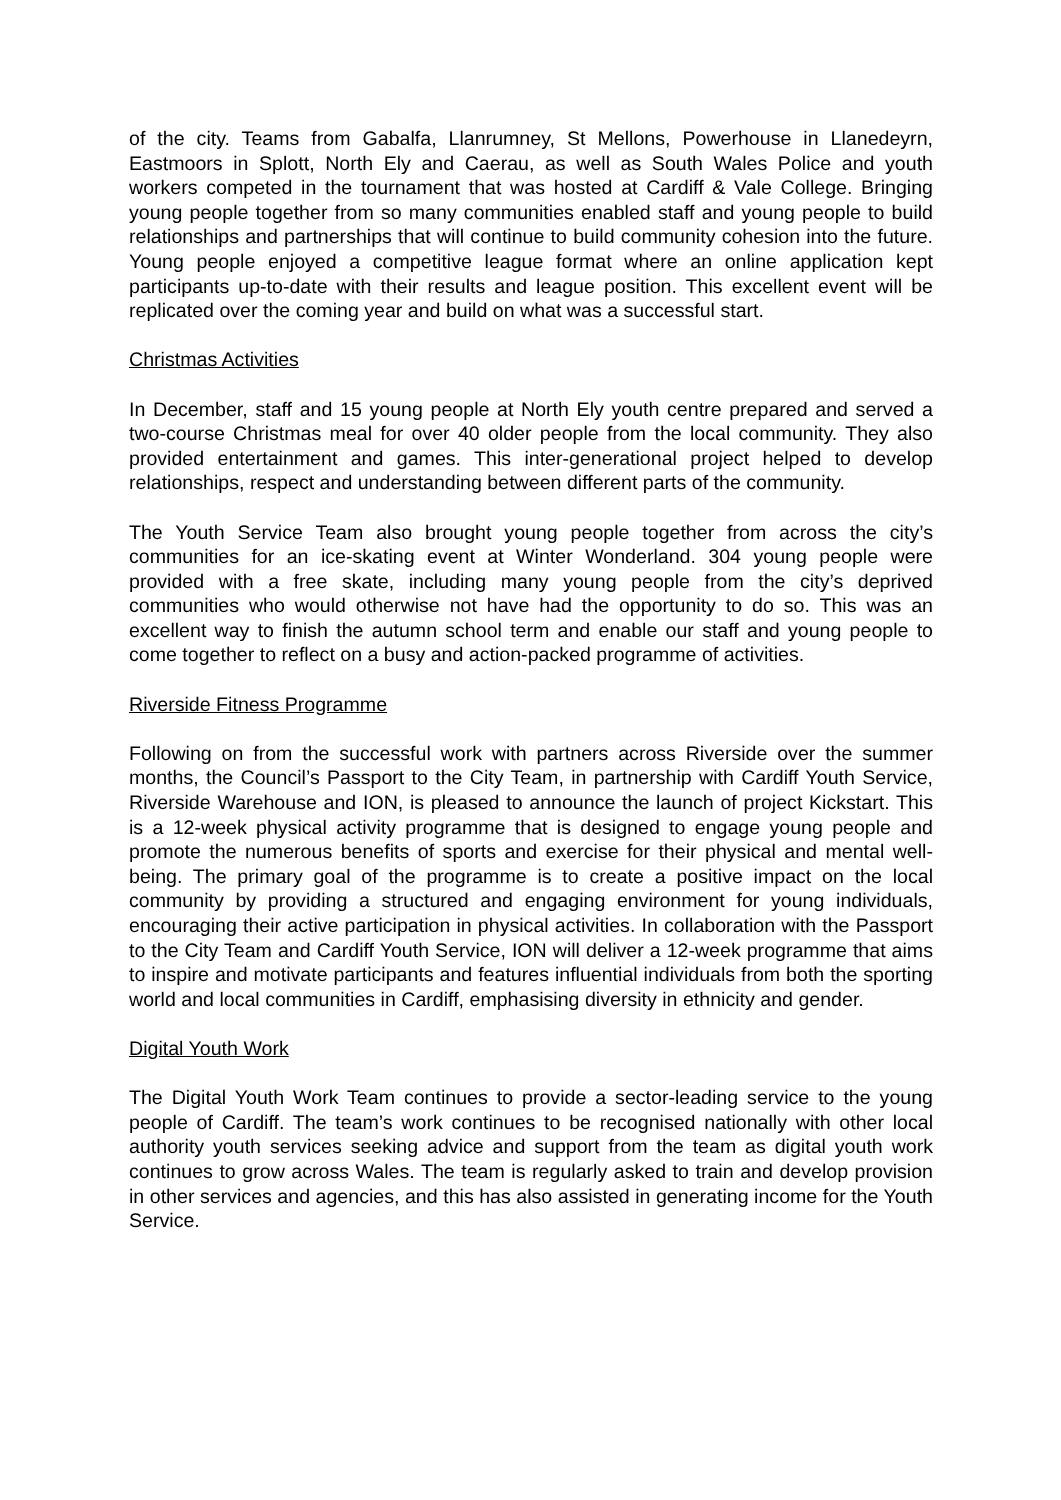of the city. Teams from Gabalfa, Llanrumney, St Mellons, Powerhouse in Llanedeyrn, Eastmoors in Splott, North Ely and Caerau, as well as South Wales Police and youth workers competed in the tournament that was hosted at Cardiff & Vale College. Bringing young people together from so many communities enabled staff and young people to build relationships and partnerships that will continue to build community cohesion into the future. Young people enjoyed a competitive league format where an online application kept participants up-to-date with their results and league position. This excellent event will be replicated over the coming year and build on what was a successful start.
Christmas Activities
In December, staff and 15 young people at North Ely youth centre prepared and served a two-course Christmas meal for over 40 older people from the local community. They also provided entertainment and games. This inter-generational project helped to develop relationships, respect and understanding between different parts of the community.
The Youth Service Team also brought young people together from across the city’s communities for an ice-skating event at Winter Wonderland. 304 young people were provided with a free skate, including many young people from the city’s deprived communities who would otherwise not have had the opportunity to do so. This was an excellent way to finish the autumn school term and enable our staff and young people to come together to reflect on a busy and action-packed programme of activities.
Riverside Fitness Programme
Following on from the successful work with partners across Riverside over the summer months, the Council’s Passport to the City Team, in partnership with Cardiff Youth Service, Riverside Warehouse and ION, is pleased to announce the launch of project Kickstart. This is a 12-week physical activity programme that is designed to engage young people and promote the numerous benefits of sports and exercise for their physical and mental well-being. The primary goal of the programme is to create a positive impact on the local community by providing a structured and engaging environment for young individuals, encouraging their active participation in physical activities. In collaboration with the Passport to the City Team and Cardiff Youth Service, ION will deliver a 12-week programme that aims to inspire and motivate participants and features influential individuals from both the sporting world and local communities in Cardiff, emphasising diversity in ethnicity and gender.
Digital Youth Work
The Digital Youth Work Team continues to provide a sector-leading service to the young people of Cardiff. The team’s work continues to be recognised nationally with other local authority youth services seeking advice and support from the team as digital youth work continues to grow across Wales. The team is regularly asked to train and develop provision in other services and agencies, and this has also assisted in generating income for the Youth Service.